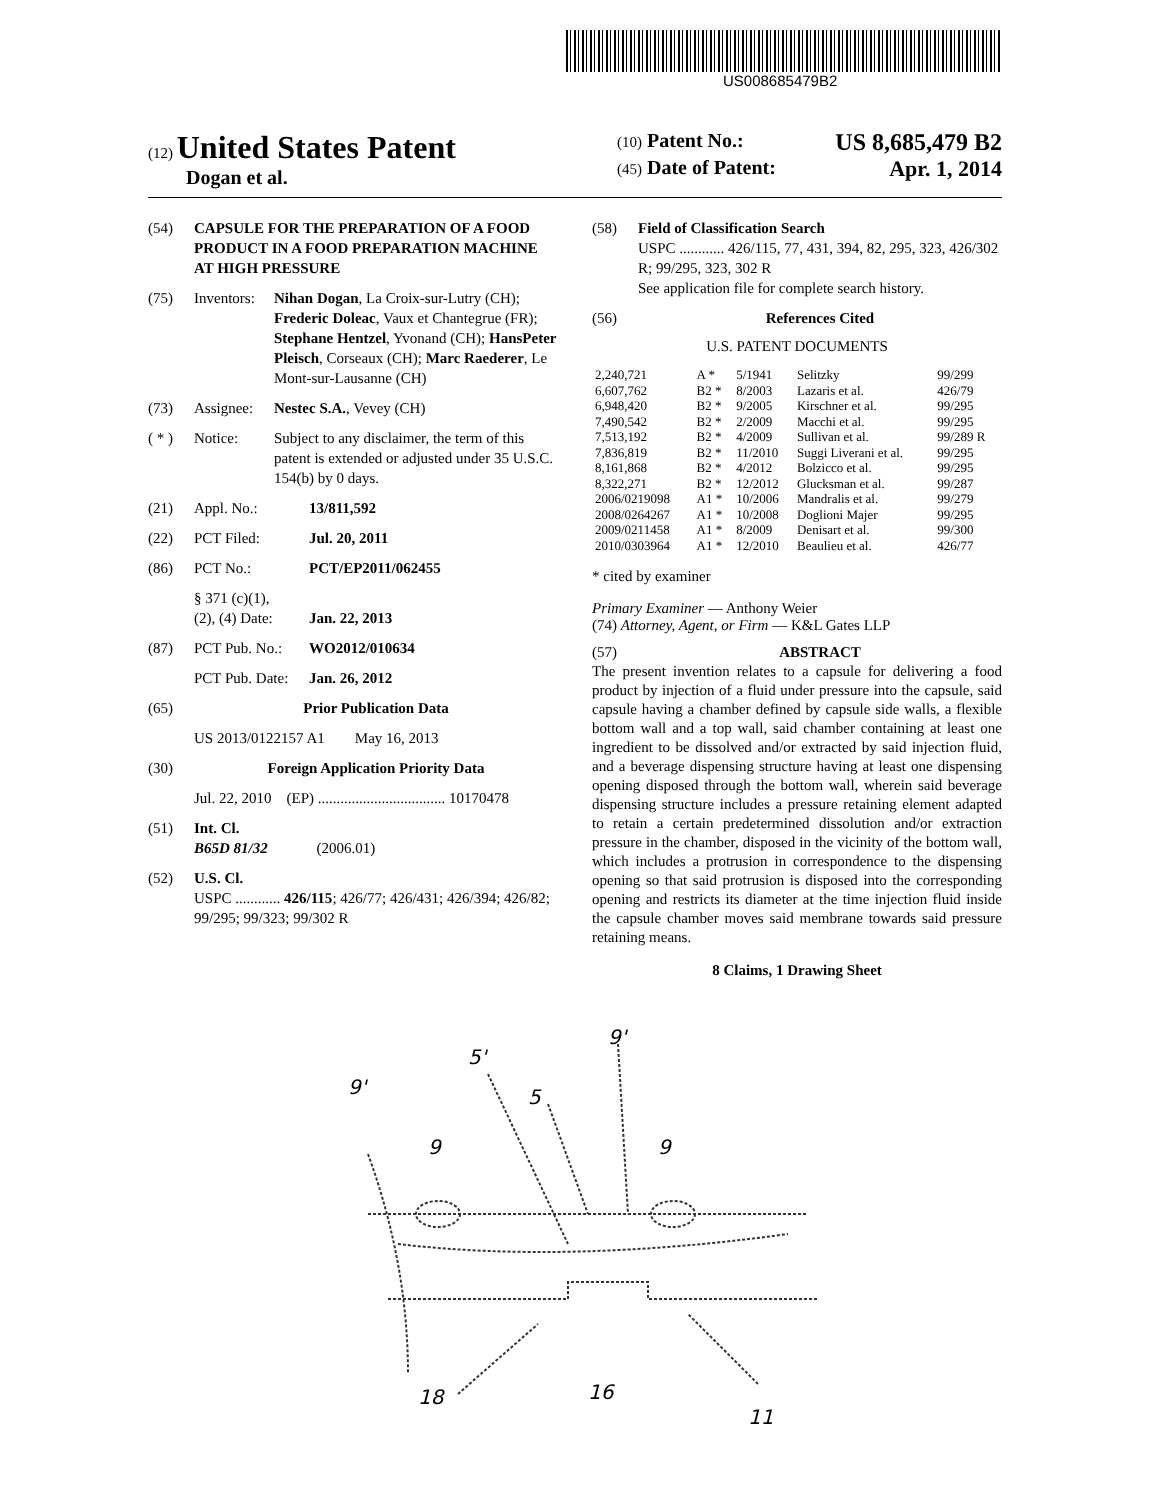US008685479B2
(12) United States Patent
Dogan et al.
(10) Patent No.: US 8,685,479 B2
(45) Date of Patent: Apr. 1, 2014
(54) CAPSULE FOR THE PREPARATION OF A FOOD PRODUCT IN A FOOD PREPARATION MACHINE AT HIGH PRESSURE
(75) Inventors: Nihan Dogan, La Croix-sur-Lutry (CH); Frederic Doleac, Vaux et Chantegrue (FR); Stephane Hentzel, Yvonand (CH); HansPeter Pleisch, Corseaux (CH); Marc Raederer, Le Mont-sur-Lausanne (CH)
(73) Assignee: Nestec S.A., Vevey (CH)
( * ) Notice: Subject to any disclaimer, the term of this patent is extended or adjusted under 35 U.S.C. 154(b) by 0 days.
(21) Appl. No.: 13/811,592
(22) PCT Filed: Jul. 20, 2011
(86) PCT No.: PCT/EP2011/062455
§ 371 (c)(1),
(2), (4) Date:
Jan. 22, 2013
(87) PCT Pub. No.: WO2012/010634
PCT Pub. Date: Jan. 26, 2012
(65) Prior Publication Data
US 2013/0122157 A1 May 16, 2013
(30) Foreign Application Priority Data
Jul. 22, 2010 (EP) .................................. 10170478
(51) Int. Cl.
B65D 81/32 (2006.01)
(52) U.S. Cl.
USPC ............ 426/115; 426/77; 426/431; 426/394; 426/82; 99/295; 99/323; 99/302 R
(58) Field of Classification Search
USPC ............ 426/115, 77, 431, 394, 82, 295, 323, 426/302 R; 99/295, 323, 302 R
See application file for complete search history.
(56) References Cited
U.S. PATENT DOCUMENTS
| 2,240,721 | A * | 5/1941 | Selitzky | 99/299 |
| 6,607,762 | B2 * | 8/2003 | Lazaris et al. | 426/79 |
| 6,948,420 | B2 * | 9/2005 | Kirschner et al. | 99/295 |
| 7,490,542 | B2 * | 2/2009 | Macchi et al. | 99/295 |
| 7,513,192 | B2 * | 4/2009 | Sullivan et al. | 99/289 R |
| 7,836,819 | B2 * | 11/2010 | Suggi Liverani et al. | 99/295 |
| 8,161,868 | B2 * | 4/2012 | Bolzicco et al. | 99/295 |
| 8,322,271 | B2 * | 12/2012 | Glucksman et al. | 99/287 |
| 2006/0219098 | A1 * | 10/2006 | Mandralis et al. | 99/279 |
| 2008/0264267 | A1 * | 10/2008 | Doglioni Majer | 99/295 |
| 2009/0211458 | A1 * | 8/2009 | Denisart et al. | 99/300 |
| 2010/0303964 | A1 * | 12/2010 | Beaulieu et al. | 426/77 |
* cited by examiner
Primary Examiner — Anthony Weier
(74) Attorney, Agent, or Firm — K&L Gates LLP
(57) ABSTRACT
The present invention relates to a capsule for delivering a food product by injection of a fluid under pressure into the capsule, said capsule having a chamber defined by capsule side walls, a flexible bottom wall and a top wall, said chamber containing at least one ingredient to be dissolved and/or extracted by said injection fluid, and a beverage dispensing structure having at least one dispensing opening disposed through the bottom wall, wherein said beverage dispensing structure includes a pressure retaining element adapted to retain a certain predetermined dissolution and/or extraction pressure in the chamber, disposed in the vicinity of the bottom wall, which includes a protrusion in correspondence to the dispensing opening so that said protrusion is disposed into the corresponding opening and restricts its diameter at the time injection fluid inside the capsule chamber moves said membrane towards said pressure retaining means.
8 Claims, 1 Drawing Sheet
9'
5'
5
9'
9
9
18
16
11